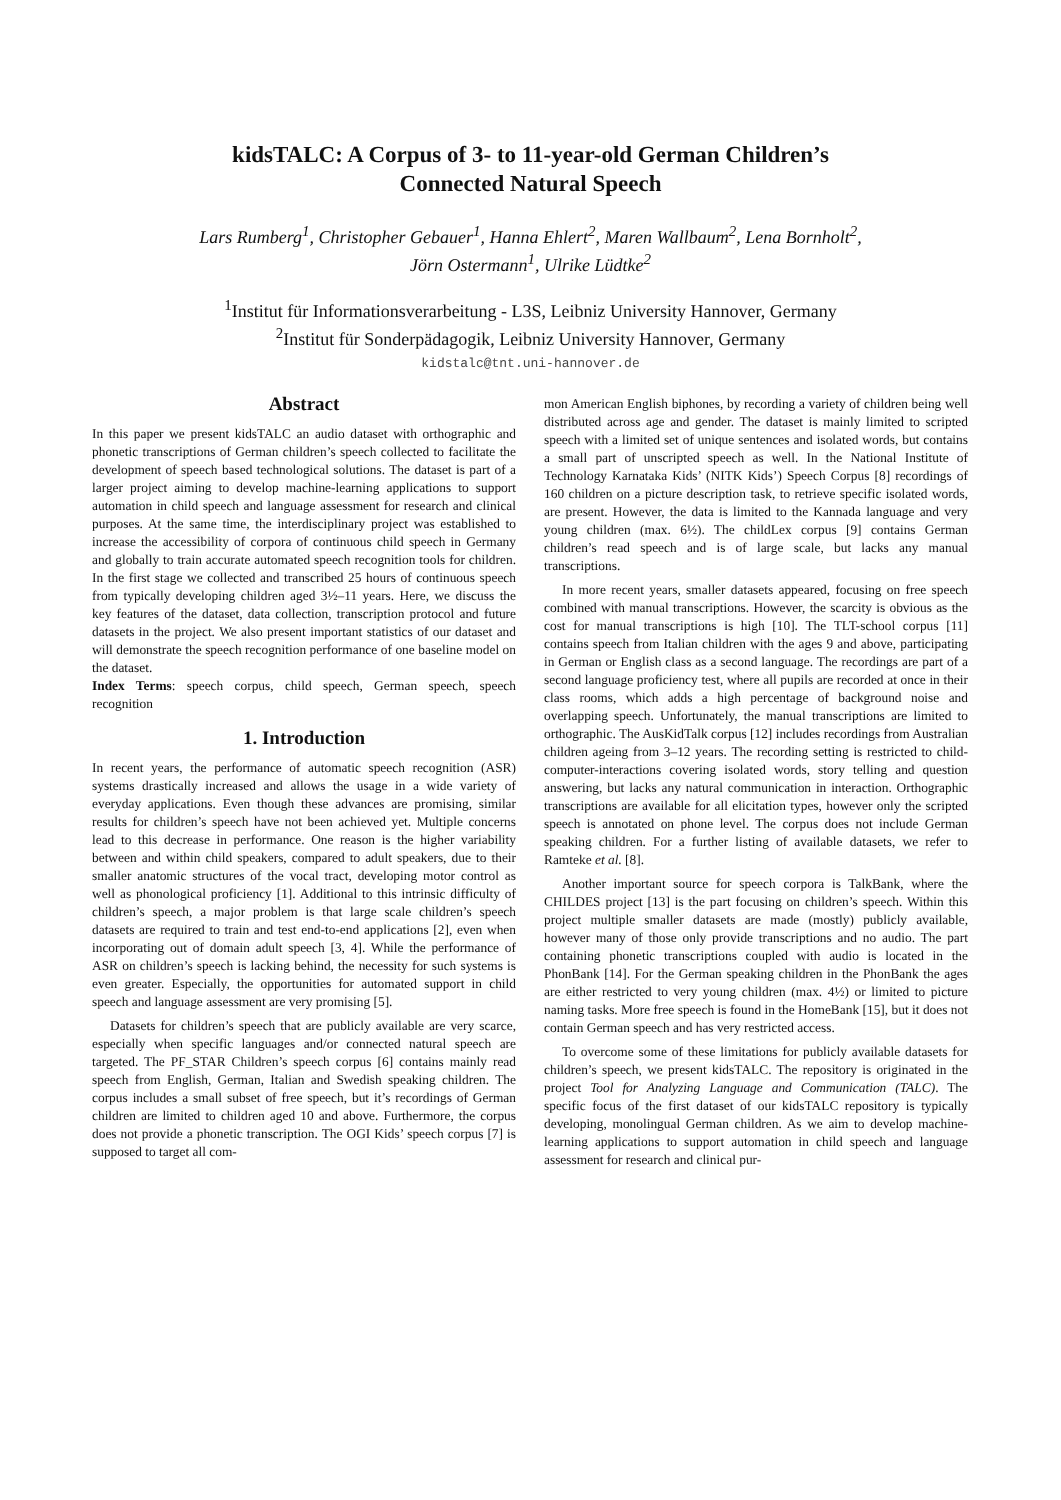kidsTALC: A Corpus of 3- to 11-year-old German Children’s
Connected Natural Speech
Lars Rumberg<sup>1</sup>, Christopher Gebauer<sup>1</sup>, Hanna Ehlert<sup>2</sup>, Maren Wallbaum<sup>2</sup>, Lena Bornholt<sup>2</sup>,
Jörn Ostermann<sup>1</sup>, Ulrike Lüdtke<sup>2</sup>
<sup>1</sup> Institut für Informationsverarbeitung - L3S, Leibniz University Hannover, Germany
<sup>2</sup> Institut für Sonderpädagogik, Leibniz University Hannover, Germany
kidstalc@tnt.uni-hannover.de
Abstract
In this paper we present kidsTALC an audio dataset with orthographic and phonetic transcriptions of German children’s speech collected to facilitate the development of speech based technological solutions. The dataset is part of a larger project aiming to develop machine-learning applications to support automation in child speech and language assessment for research and clinical purposes. At the same time, the interdisciplinary project was established to increase the accessibility of corpora of continuous child speech in Germany and globally to train accurate automated speech recognition tools for children. In the first stage we collected and transcribed 25 hours of continuous speech from typically developing children aged 3½–11 years. Here, we discuss the key features of the dataset, data collection, transcription protocol and future datasets in the project. We also present important statistics of our dataset and will demonstrate the speech recognition performance of one baseline model on the dataset.
Index Terms: speech corpus, child speech, German speech, speech recognition
1. Introduction
In recent years, the performance of automatic speech recognition (ASR) systems drastically increased and allows the usage in a wide variety of everyday applications. Even though these advances are promising, similar results for children’s speech have not been achieved yet. Multiple concerns lead to this decrease in performance. One reason is the higher variability between and within child speakers, compared to adult speakers, due to their smaller anatomic structures of the vocal tract, developing motor control as well as phonological proficiency [1]. Additional to this intrinsic difficulty of children’s speech, a major problem is that large scale children’s speech datasets are required to train and test end-to-end applications [2], even when incorporating out of domain adult speech [3, 4]. While the performance of ASR on children’s speech is lacking behind, the necessity for such systems is even greater. Especially, the opportunities for automated support in child speech and language assessment are very promising [5].
Datasets for children’s speech that are publicly available are very scarce, especially when specific languages and/or connected natural speech are targeted. The PF_STAR Children’s speech corpus [6] contains mainly read speech from English, German, Italian and Swedish speaking children. The corpus includes a small subset of free speech, but it’s recordings of German children are limited to children aged 10 and above. Furthermore, the corpus does not provide a phonetic transcription. The OGI Kids’ speech corpus [7] is supposed to target all com-
mon American English biphones, by recording a variety of children being well distributed across age and gender. The dataset is mainly limited to scripted speech with a limited set of unique sentences and isolated words, but contains a small part of unscripted speech as well. In the National Institute of Technology Karnataka Kids’ (NITK Kids’) Speech Corpus [8] recordings of 160 children on a picture description task, to retrieve specific isolated words, are present. However, the data is limited to the Kannada language and very young children (max. 6½). The childLex corpus [9] contains German children’s read speech and is of large scale, but lacks any manual transcriptions.
In more recent years, smaller datasets appeared, focusing on free speech combined with manual transcriptions. However, the scarcity is obvious as the cost for manual transcriptions is high [10]. The TLT-school corpus [11] contains speech from Italian children with the ages 9 and above, participating in German or English class as a second language. The recordings are part of a second language proficiency test, where all pupils are recorded at once in their class rooms, which adds a high percentage of background noise and overlapping speech. Unfortunately, the manual transcriptions are limited to orthographic. The AusKidTalk corpus [12] includes recordings from Australian children ageing from 3–12 years. The recording setting is restricted to child-computer-interactions covering isolated words, story telling and question answering, but lacks any natural communication in interaction. Orthographic transcriptions are available for all elicitation types, however only the scripted speech is annotated on phone level. The corpus does not include German speaking children. For a further listing of available datasets, we refer to Ramteke et al. [8].
Another important source for speech corpora is TalkBank, where the CHILDES project [13] is the part focusing on children’s speech. Within this project multiple smaller datasets are made (mostly) publicly available, however many of those only provide transcriptions and no audio. The part containing phonetic transcriptions coupled with audio is located in the PhonBank [14]. For the German speaking children in the PhonBank the ages are either restricted to very young children (max. 4½) or limited to picture naming tasks. More free speech is found in the HomeBank [15], but it does not contain German speech and has very restricted access.
To overcome some of these limitations for publicly available datasets for children’s speech, we present kidsTALC. The repository is originated in the project Tool for Analyzing Language and Communication (TALC). The specific focus of the first dataset of our kidsTALC repository is typically developing, monolingual German children. As we aim to develop machine-learning applications to support automation in child speech and language assessment for research and clinical pur-